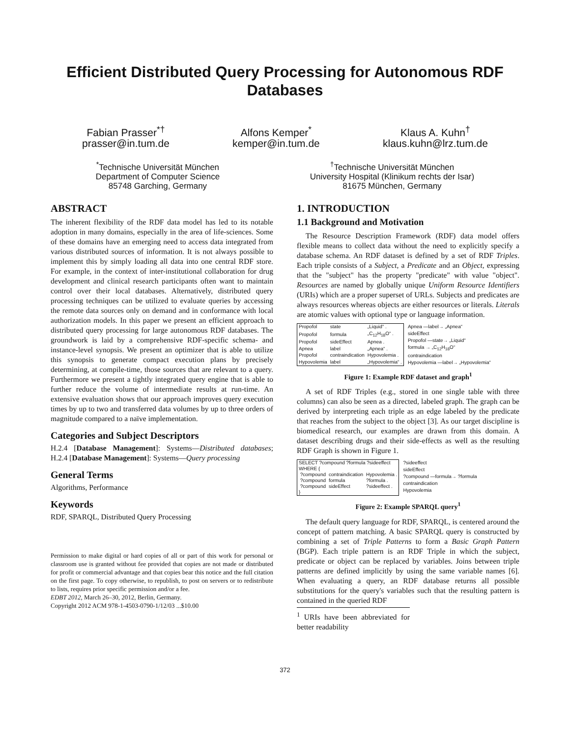Efficient Distributed Query Processing for Autonomous RDF Databases
Fabian Prasser<sup>*†</sup>
prasser@in.tum.de
Alfons Kemper<sup>*</sup>
kemper@in.tum.de
Klaus A. Kuhn<sup>†</sup>
klaus.kuhn@lrz.tum.de
<sup>*</sup> Technische Universität München
Department of Computer Science
85748 Garching, Germany
<sup>†</sup> Technische Universität München
University Hospital (Klinikum rechts der Isar)
81675 München, Germany
ABSTRACT
The inherent flexibility of the RDF data model has led to its notable adoption in many domains, especially in the area of life-sciences. Some of these domains have an emerging need to access data integrated from various distributed sources of information. It is not always possible to implement this by simply loading all data into one central RDF store. For example, in the context of inter-institutional collaboration for drug development and clinical research participants often want to maintain control over their local databases. Alternatively, distributed query processing techniques can be utilized to evaluate queries by accessing the remote data sources only on demand and in conformance with local authorization models. In this paper we present an efficient approach to distributed query processing for large autonomous RDF databases. The groundwork is laid by a comprehensive RDF-specific schema- and instance-level synopsis. We present an optimizer that is able to utilize this synopsis to generate compact execution plans by precisely determining, at compile-time, those sources that are relevant to a query. Furthermore we present a tightly integrated query engine that is able to further reduce the volume of intermediate results at run-time. An extensive evaluation shows that our approach improves query execution times by up to two and transferred data volumes by up to three orders of magnitude compared to a naïve implementation.
Categories and Subject Descriptors
H.2.4 [Database Management]: Systems—Distributed databases; H.2.4 [Database Management]: Systems—Query processing
General Terms
Algorithms, Performance
Keywords
RDF, SPARQL, Distributed Query Processing
Permission to make digital or hard copies of all or part of this work for personal or classroom use is granted without fee provided that copies are not made or distributed for profit or commercial advantage and that copies bear this notice and the full citation on the first page. To copy otherwise, to republish, to post on servers or to redistribute to lists, requires prior specific permission and/or a fee.
EDBT 2012, March 26–30, 2012, Berlin, Germany.
Copyright 2012 ACM 978-1-4503-0790-1/12/03 ...$10.00
1. INTRODUCTION
1.1 Background and Motivation
The Resource Description Framework (RDF) data model offers flexible means to collect data without the need to explicitly specify a database schema. An RDF dataset is defined by a set of RDF Triples. Each triple consists of a Subject, a Predicate and an Object, expressing that the "subject" has the property "predicate" with value "object". Resources are named by globally unique Uniform Resource Identifiers (URIs) which are a proper superset of URLs. Subjects and predicates are always resources whereas objects are either resources or literals. Literals are atomic values with optional type or language information.
| Propofol | state | „Liquid“ . |
| Propofol | formula | „C<sub>12</sub>H<sub>18</sub>O“ . |
| Propofol | sideEffect | Apnea . |
| Apnea | label | „Apnea“ . |
| Propofol | contraindication | Hypovolemia . |
| Hypovolemia | label | „Hypovolemia“ . |
Apnea —label→ „Apnea“
sideEffect
Propofol —state→ „Liquid“
formula → „C<sub>12</sub>H<sub>18</sub>O“
contraindication
Hypovolemia —label→ „Hypovolemia“
Figure 1: Example RDF dataset and graph<sup>1</sup>
A set of RDF Triples (e.g., stored in one single table with three columns) can also be seen as a directed, labeled graph. The graph can be derived by interpreting each triple as an edge labeled by the predicate that reaches from the subject to the object [3]. As our target discipline is biomedical research, our examples are drawn from this domain. A dataset describing drugs and their side-effects as well as the resulting RDF Graph is shown in Figure 1.
| SELECT ?compound ?formula ?sideeffect | | |
| WHERE { | | |
| ?compound | contraindication | Hypovolemia . |
| ?compound | formula | ?formula . |
| ?compound | sideEffect | ?sideeffect . |
| } | | |
?sideeffect
sideEffect
?compound —formula→ ?formula
contraindication
Hypovolemia
Figure 2: Example SPARQL query<sup>1</sup>
The default query language for RDF, SPARQL, is centered around the concept of pattern matching. A basic SPARQL query is constructed by combining a set of Triple Patterns to form a Basic Graph Pattern (BGP). Each triple pattern is an RDF Triple in which the subject, predicate or object can be replaced by variables. Joins between triple patterns are defined implicitly by using the same variable names [6]. When evaluating a query, an RDF database returns all possible substitutions for the query's variables such that the resulting pattern is contained in the queried RDF
<sup>1</sup> URIs have been abbreviated for better readability
372